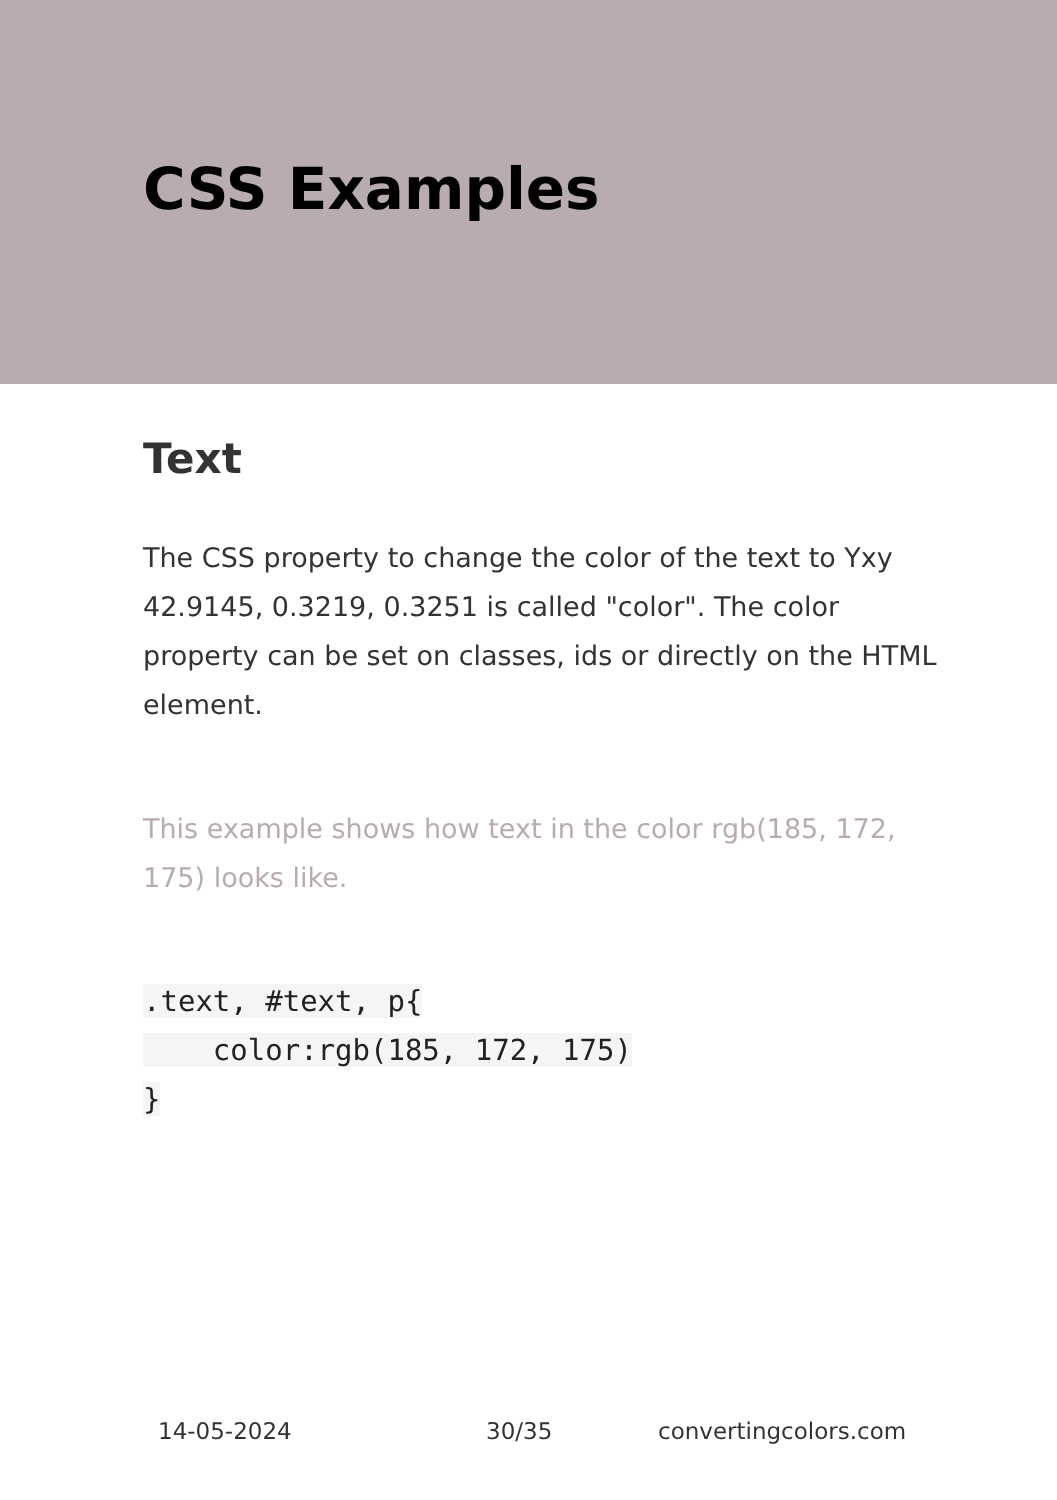CSS Examples
Text
The CSS property to change the color of the text to Yxy 42.9145, 0.3219, 0.3251 is called "color". The color property can be set on classes, ids or directly on the HTML element.
This example shows how text in the color rgb(185, 172, 175) looks like.
.text, #text, p{
    color:rgb(185, 172, 175)
}
14-05-2024 30/35 convertingcolors.com